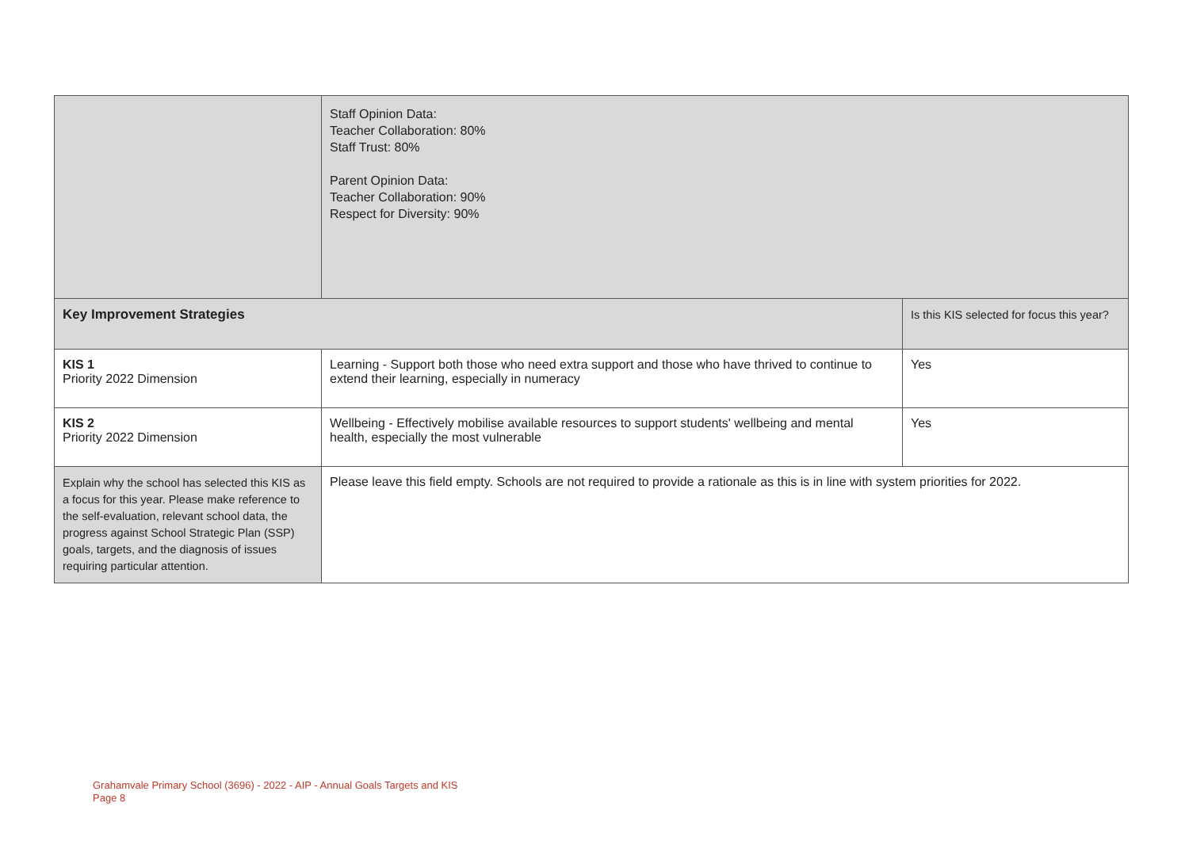| | Staff Opinion Data: Teacher Collaboration: 80% Staff Trust: 80% Parent Opinion Data: Teacher Collaboration: 90% Respect for Diversity: 90% | |
| Key Improvement Strategies | | Is this KIS selected for focus this year? |
| KIS 1 Priority 2022 Dimension | Learning - Support both those who need extra support and those who have thrived to continue to extend their learning, especially in numeracy | Yes |
| KIS 2 Priority 2022 Dimension | Wellbeing - Effectively mobilise available resources to support students' wellbeing and mental health, especially the most vulnerable | Yes |
| Explain why the school has selected this KIS as a focus for this year. Please make reference to the self-evaluation, relevant school data, the progress against School Strategic Plan (SSP) goals, targets, and the diagnosis of issues requiring particular attention. | Please leave this field empty. Schools are not required to provide a rationale as this is in line with system priorities for 2022. | |
Grahamvale Primary School (3696) - 2022 - AIP - Annual Goals Targets and KIS
Page 8